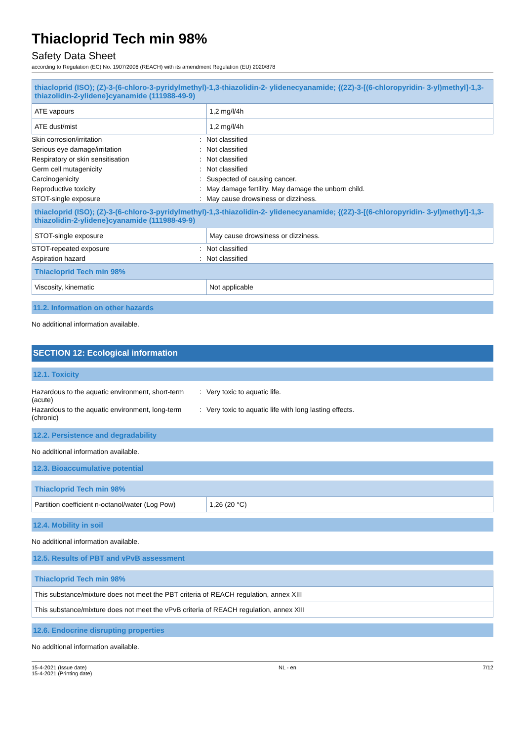Thiacloprid Tech min 98%
Safety Data Sheet
according to Regulation (EC) No. 1907/2006 (REACH) with its amendment Regulation (EU) 2020/878
| thiacloprid (ISO); (Z)-3-(6-chloro-3-pyridylmethyl)-1,3-thiazolidin-2- ylidenecyanamide; {(2Z)-3-[(6-chloropyridin- 3-yl)methyl]-1,3-thiazolidin-2-ylidene}cyanamide (111988-49-9) | |
| --- | --- |
| ATE vapours | 1,2 mg/l/4h |
| ATE dust/mist | 1,2 mg/l/4h |
| Skin corrosion/irritation | : | Not classified |
| Serious eye damage/irritation | : | Not classified |
| Respiratory or skin sensitisation | : | Not classified |
| Germ cell mutagenicity | : | Not classified |
| Carcinogenicity | : | Suspected of causing cancer. |
| Reproductive toxicity | : | May damage fertility. May damage the unborn child. |
| STOT-single exposure | : | May cause drowsiness or dizziness. |
| thiacloprid (ISO); (Z)-3-(6-chloro-3-pyridylmethyl)-1,3-thiazolidin-2- ylidenecyanamide; {(2Z)-3-[(6-chloropyridin- 3-yl)methyl]-1,3-thiazolidin-2-ylidene}cyanamide (111988-49-9) | |
| --- | --- |
| STOT-single exposure | May cause drowsiness or dizziness. |
| STOT-repeated exposure | : | Not classified |
| Aspiration hazard | : | Not classified |
| Thiacloprid Tech min 98% | |
| --- | --- |
| Viscosity, kinematic | Not applicable |
11.2. Information on other hazards
No additional information available.
SECTION 12: Ecological information
12.1. Toxicity
| Hazardous to the aquatic environment, short-term (acute) | : | Very toxic to aquatic life. |
| Hazardous to the aquatic environment, long-term (chronic) | : | Very toxic to aquatic life with long lasting effects. |
12.2. Persistence and degradability
No additional information available.
12.3. Bioaccumulative potential
| Thiacloprid Tech min 98% | |
| --- | --- |
| Partition coefficient n-octanol/water (Log Pow) | 1,26 (20 °C) |
12.4. Mobility in soil
No additional information available.
12.5. Results of PBT and vPvB assessment
| Thiacloprid Tech min 98% |
| --- |
| This substance/mixture does not meet the PBT criteria of REACH regulation, annex XIII |
| This substance/mixture does not meet the vPvB criteria of REACH regulation, annex XIII |
12.6. Endocrine disrupting properties
No additional information available.
15-4-2021 (Issue date)
15-4-2021 (Printing date)
NL - en 7/12